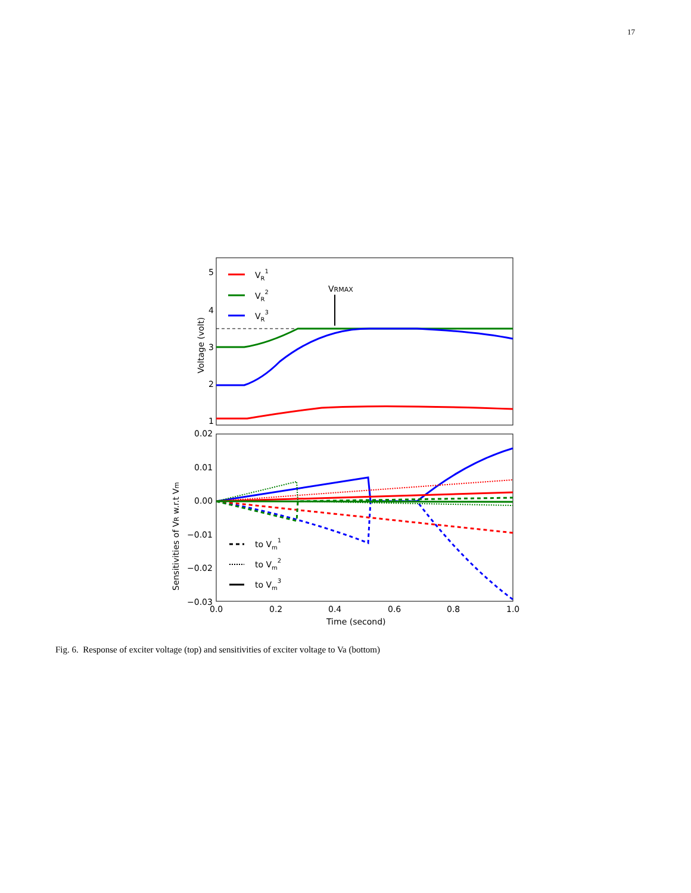17
5
4
3
2
1
Voltage (volt)
VRMAX
VR1
VR2
VR3
0.02
0.01
0.00
−0.01
−0.02
−0.03
Sensitivities of VR w.r.t Vm
to Vm1
to Vm2
to Vm3
0.0
0.2
0.4
0.6
0.8
1.0
Time (second)
Fig. 6. Response of exciter voltage (top) and sensitivities of exciter voltage to Va (bottom)